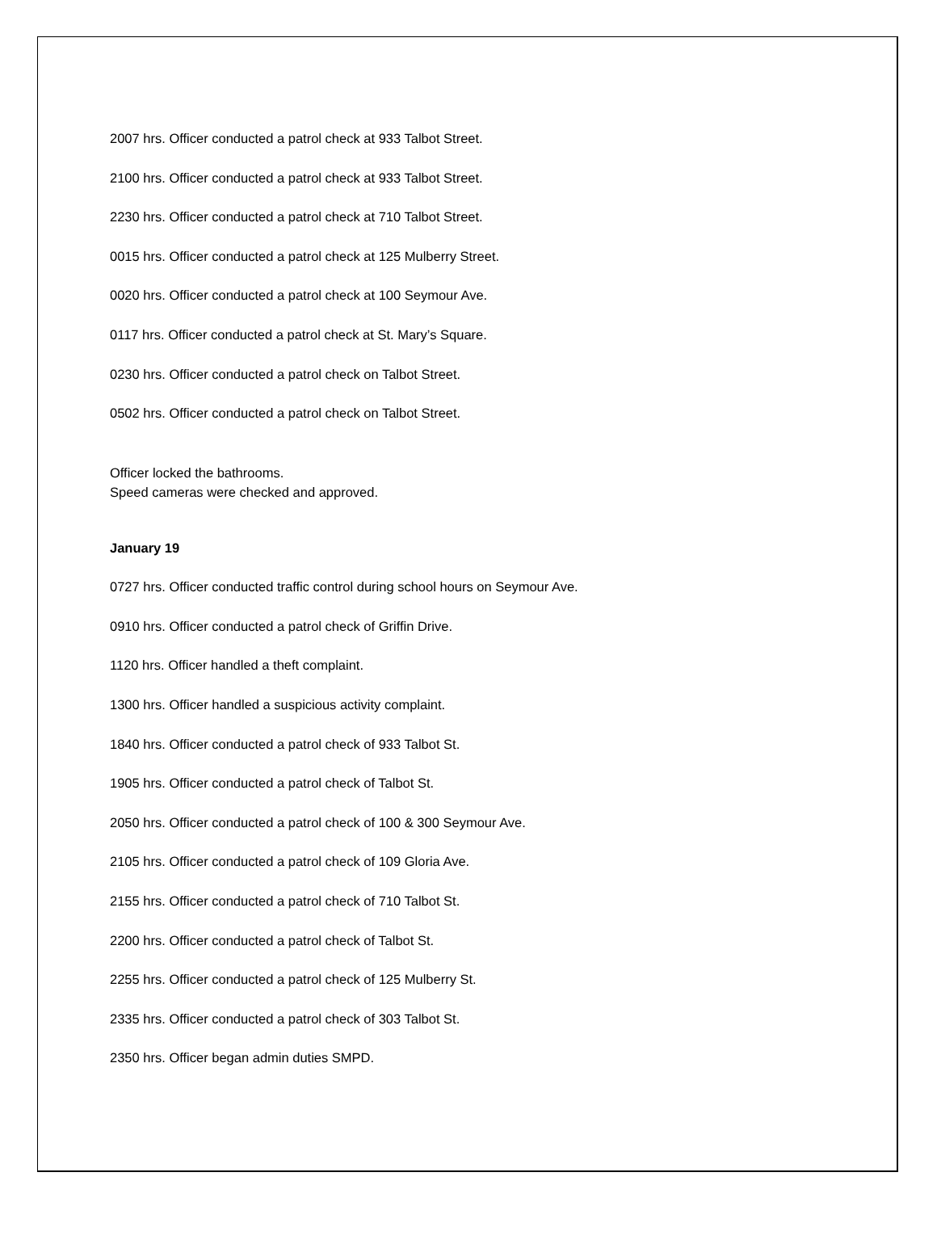2007 hrs. Officer conducted a patrol check at 933 Talbot Street.
2100 hrs. Officer conducted a patrol check at 933 Talbot Street.
2230 hrs. Officer conducted a patrol check at 710 Talbot Street.
0015 hrs. Officer conducted a patrol check at 125 Mulberry Street.
0020 hrs. Officer conducted a patrol check at 100 Seymour Ave.
0117 hrs. Officer conducted a patrol check at St. Mary’s Square.
0230 hrs. Officer conducted a patrol check on Talbot Street.
0502 hrs. Officer conducted a patrol check on Talbot Street.
Officer locked the bathrooms.
Speed cameras were checked and approved.
January 19
0727 hrs. Officer conducted traffic control during school hours on Seymour Ave.
0910 hrs. Officer conducted a patrol check of Griffin Drive.
1120 hrs. Officer handled a theft complaint.
1300 hrs. Officer handled a suspicious activity complaint.
1840 hrs. Officer conducted a patrol check of 933 Talbot St.
1905 hrs. Officer conducted a patrol check of Talbot St.
2050 hrs. Officer conducted a patrol check of 100 & 300 Seymour Ave.
2105 hrs. Officer conducted a patrol check of 109 Gloria Ave.
2155 hrs. Officer conducted a patrol check of 710 Talbot St.
2200 hrs. Officer conducted a patrol check of Talbot St.
2255 hrs. Officer conducted a patrol check of 125 Mulberry St.
2335 hrs. Officer conducted a patrol check of 303 Talbot St.
2350 hrs. Officer began admin duties SMPD.